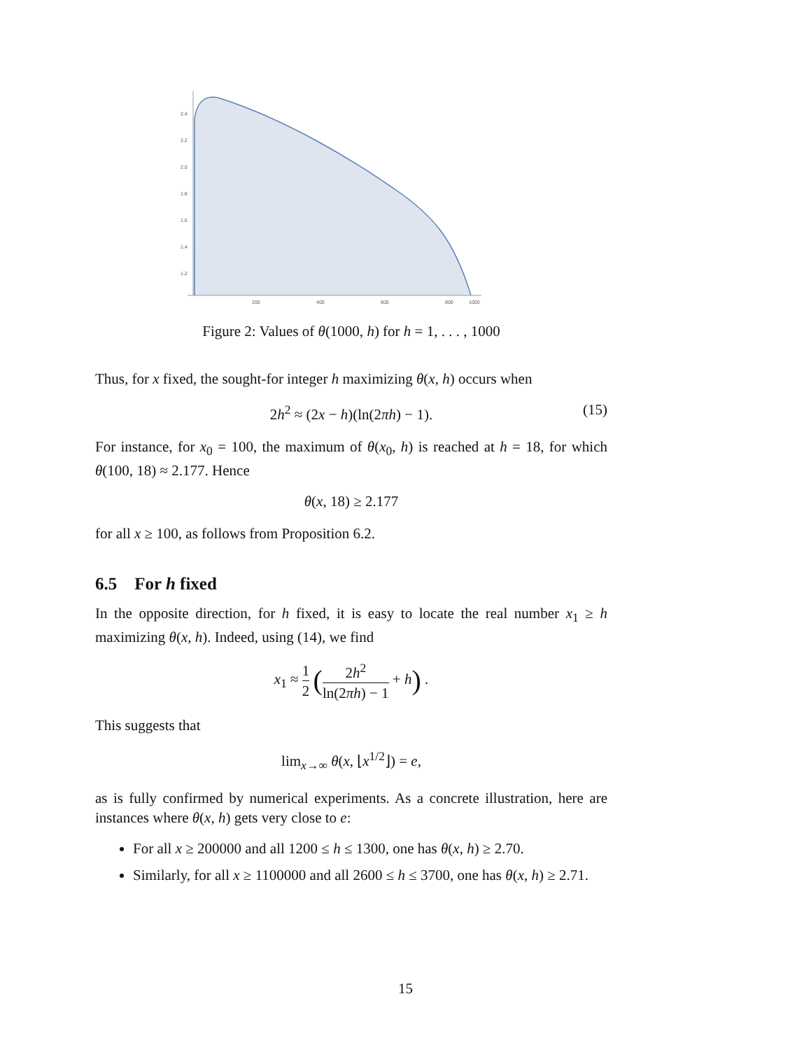2.4
2.2
2.0
1.8
1.6
1.4
1.2
200
400
600
800
1000
Figure 2: Values of θ(1000, h) for h = 1, . . . , 1000
Thus, for x fixed, the sought-for integer h maximizing θ(x, h) occurs when
2h<sup>2</sup> ≈ (2x − h)(ln(2πh) − 1). (15)
For instance, for x<sub>0</sub> = 100, the maximum of θ(x<sub>0</sub>, h) is reached at h = 18, for which θ(100, 18) ≈ 2.177. Hence
θ(x, 18) ≥ 2.177
for all x ≥ 100, as follows from Proposition 6.2.
6.5 For h fixed
In the opposite direction, for h fixed, it is easy to locate the real number x<sub>1</sub> ≥ h maximizing θ(x, h). Indeed, using (14), we find
x<sub>1</sub> ≈ 1 2 (2h<sup>2</sup> ln(2πh) − 1 + h) .
This suggests that
lim<sub>x→∞</sub> θ(x, ⌊x<sup>1/2</sup>⌋) = e,
as is fully confirmed by numerical experiments. As a concrete illustration, here are instances where θ(x, h) gets very close to e:
For all x ≥ 200000 and all 1200 ≤ h ≤ 1300, one has θ(x, h) ≥ 2.70.
Similarly, for all x ≥ 1100000 and all 2600 ≤ h ≤ 3700, one has θ(x, h) ≥ 2.71.
15